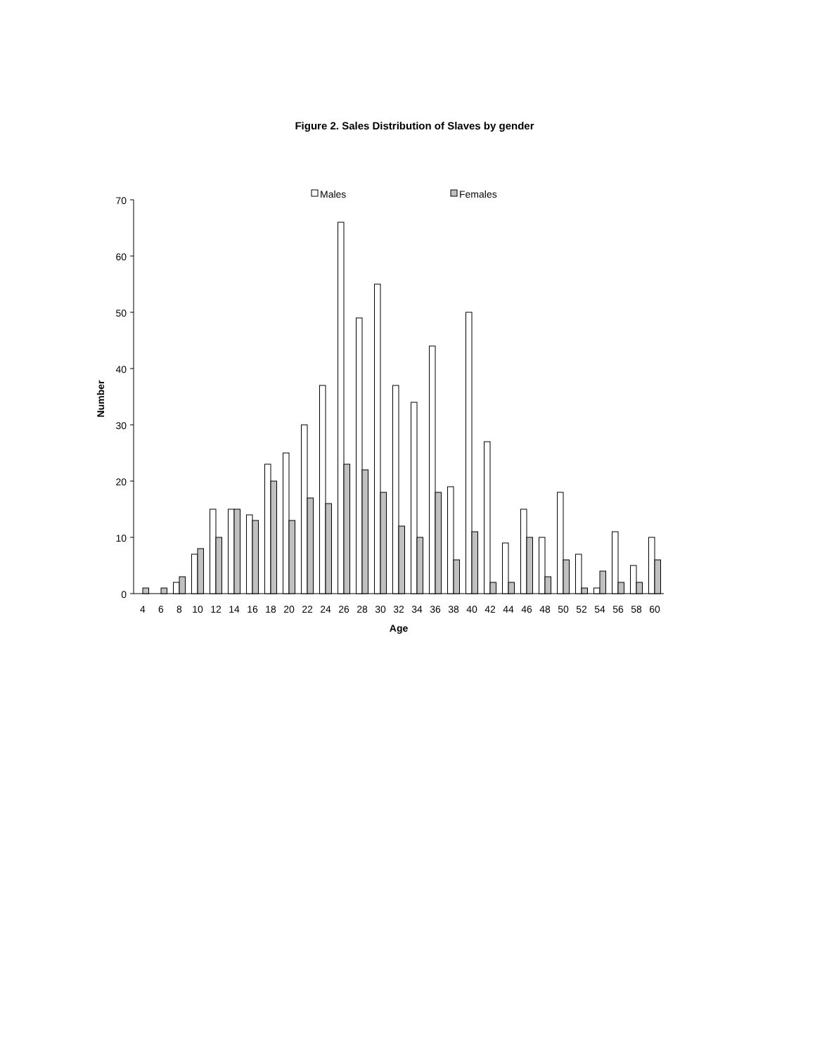Figure 2. Sales Distribution of Slaves by gender
Males
Females
Number
70
60
50
40
30
20
10
0
4
6
8
10
12
14
16
18
20
22
24
26
28
30
32
34
36
38
40
42
44
46
48
50
52
54
56
58
60
Age